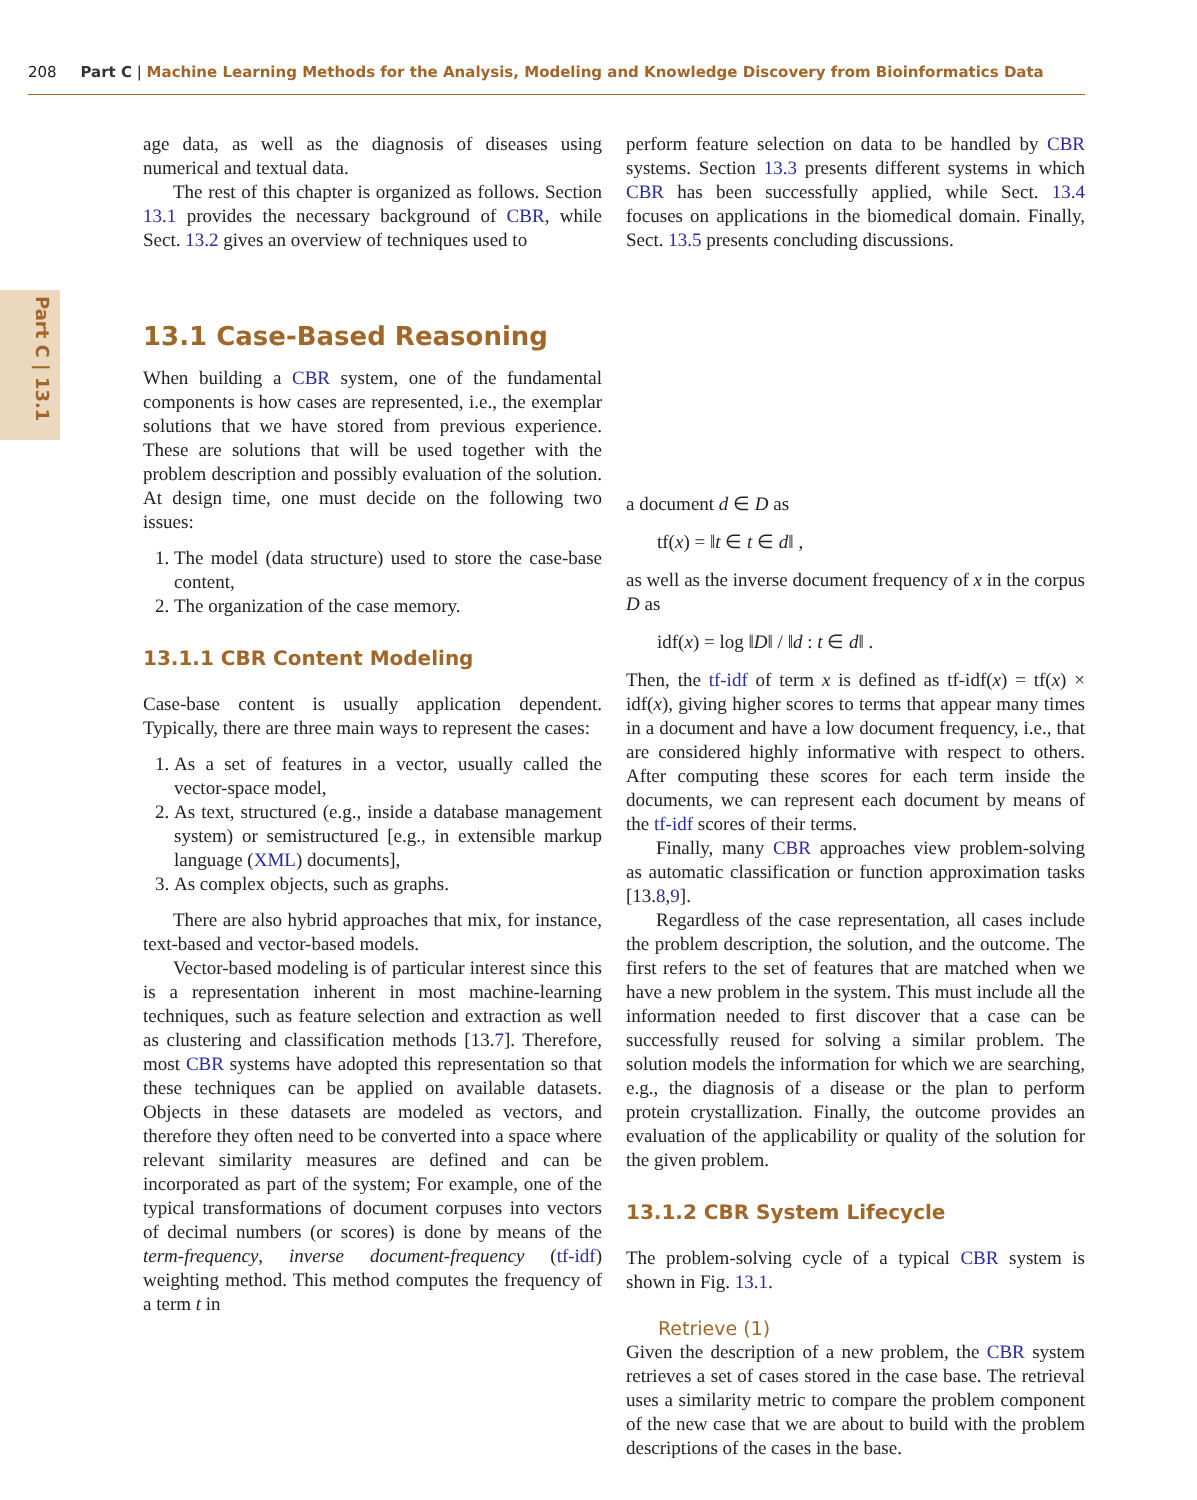208 Part C | Machine Learning Methods for the Analysis, Modeling and Knowledge Discovery from Bioinformatics Data
Part C | 13.1
age data, as well as the diagnosis of diseases using numerical and textual data.
The rest of this chapter is organized as follows. Section 13.1 provides the necessary background of CBR, while Sect. 13.2 gives an overview of techniques used to
perform feature selection on data to be handled by CBR systems. Section 13.3 presents different systems in which CBR has been successfully applied, while Sect. 13.4 focuses on applications in the biomedical domain. Finally, Sect. 13.5 presents concluding discussions.
13.1 Case-Based Reasoning
When building a CBR system, one of the fundamental components is how cases are represented, i.e., the exemplar solutions that we have stored from previous experience. These are solutions that will be used together with the problem description and possibly evaluation of the solution. At design time, one must decide on the following two issues:
1. The model (data structure) used to store the case-base content,
2. The organization of the case memory.
13.1.1 CBR Content Modeling
Case-base content is usually application dependent. Typically, there are three main ways to represent the cases:
1. As a set of features in a vector, usually called the vector-space model,
2. As text, structured (e.g., inside a database management system) or semistructured [e.g., in extensible markup language (XML) documents],
3. As complex objects, such as graphs.
There are also hybrid approaches that mix, for instance, text-based and vector-based models.
Vector-based modeling is of particular interest since this is a representation inherent in most machine-learning techniques, such as feature selection and extraction as well as clustering and classification methods [13.7]. Therefore, most CBR systems have adopted this representation so that these techniques can be applied on available datasets. Objects in these datasets are modeled as vectors, and therefore they often need to be converted into a space where relevant similarity measures are defined and can be incorporated as part of the system; For example, one of the typical transformations of document corpuses into vectors of decimal numbers (or scores) is done by means of the term-frequency, inverse document-frequency (tf-idf) weighting method. This method computes the frequency of a term t in
a document d ∈ D as
tf(x) = ‖t ∈ t ∈ d‖ ,
as well as the inverse document frequency of x in the corpus D as
idf(x) = log ‖D‖ / ‖d : t ∈ d‖ .
Then, the tf-idf of term x is defined as tf-idf(x) = tf(x) × idf(x), giving higher scores to terms that appear many times in a document and have a low document frequency, i.e., that are considered highly informative with respect to others. After computing these scores for each term inside the documents, we can represent each document by means of the tf-idf scores of their terms.
Finally, many CBR approaches view problem-solving as automatic classification or function approximation tasks [13.8,9].
Regardless of the case representation, all cases include the problem description, the solution, and the outcome. The first refers to the set of features that are matched when we have a new problem in the system. This must include all the information needed to first discover that a case can be successfully reused for solving a similar problem. The solution models the information for which we are searching, e.g., the diagnosis of a disease or the plan to perform protein crystallization. Finally, the outcome provides an evaluation of the applicability or quality of the solution for the given problem.
13.1.2 CBR System Lifecycle
The problem-solving cycle of a typical CBR system is shown in Fig. 13.1.
Retrieve (1)
Given the description of a new problem, the CBR system retrieves a set of cases stored in the case base. The retrieval uses a similarity metric to compare the problem component of the new case that we are about to build with the problem descriptions of the cases in the base.